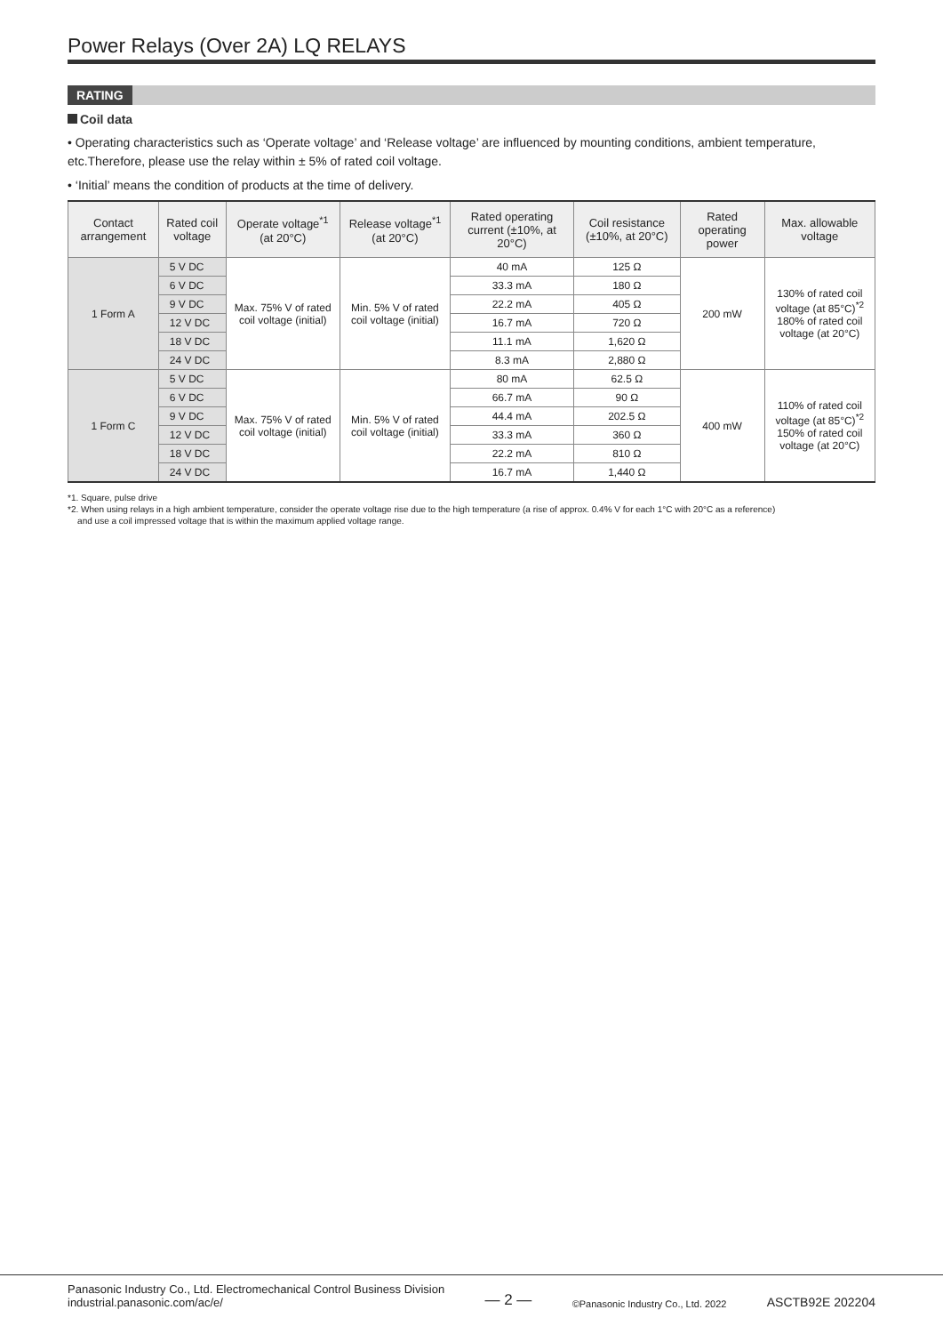Power Relays (Over 2A) LQ RELAYS
RATING
Coil data
• Operating characteristics such as ‘Operate voltage’ and ‘Release voltage’ are influenced by mounting conditions, ambient temperature, etc.Therefore, please use the relay within ± 5% of rated coil voltage.
• ‘Initial’ means the condition of products at the time of delivery.
| Contact arrangement | Rated coil voltage | Operate voltage<sup>*1</sup> (at 20°C) | Release voltage<sup>*1</sup> (at 20°C) | Rated operating current (±10%, at 20°C) | Coil resistance (±10%, at 20°C) | Rated operating power | Max. allowable voltage |
| --- | --- | --- | --- | --- | --- | --- | --- |
| 1 Form A | 5 V DC | Max. 75% V of rated coil voltage (initial) | Min. 5% V of rated coil voltage (initial) | 40 mA | 125 Ω | 200 mW | 130% of rated coil voltage (at 85°C)<sup>*2</sup> 180% of rated coil voltage (at 20°C) |
| | 6 V DC | | | 33.3 mA | 180 Ω | | |
| | 9 V DC | | | 22.2 mA | 405 Ω | | |
| | 12 V DC | | | 16.7 mA | 720 Ω | | |
| | 18 V DC | | | 11.1 mA | 1,620 Ω | | |
| | 24 V DC | | | 8.3 mA | 2,880 Ω | | |
| 1 Form C | 5 V DC | Max. 75% V of rated coil voltage (initial) | Min. 5% V of rated coil voltage (initial) | 80 mA | 62.5 Ω | 400 mW | 110% of rated coil voltage (at 85°C)<sup>*2</sup> 150% of rated coil voltage (at 20°C) |
| | 6 V DC | | | 66.7 mA | 90 Ω | | |
| | 9 V DC | | | 44.4 mA | 202.5 Ω | | |
| | 12 V DC | | | 33.3 mA | 360 Ω | | |
| | 18 V DC | | | 22.2 mA | 810 Ω | | |
| | 24 V DC | | | 16.7 mA | 1,440 Ω | | |
*1. Square, pulse drive
*2. When using relays in a high ambient temperature, consider the operate voltage rise due to the high temperature (a rise of approx. 0.4% V for each 1°C with 20°C as a reference)
and use a coil impressed voltage that is within the maximum applied voltage range.
Panasonic Industry Co., Ltd. Electromechanical Control Business Division
industrial.panasonic.com/ac/e/
— 2 —
©Panasonic Industry Co., Ltd. 2022
ASCTB92E 202204